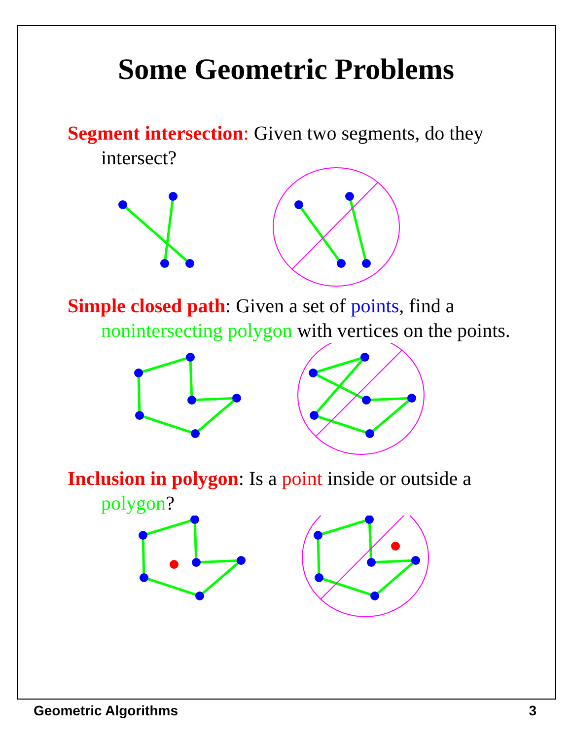Some Geometric Problems
Segment intersection: Given two segments, do they intersect?
Simple closed path: Given a set of points, find a nonintersecting polygon with vertices on the points.
Inclusion in polygon: Is a point inside or outside a polygon?
Geometric Algorithms 3